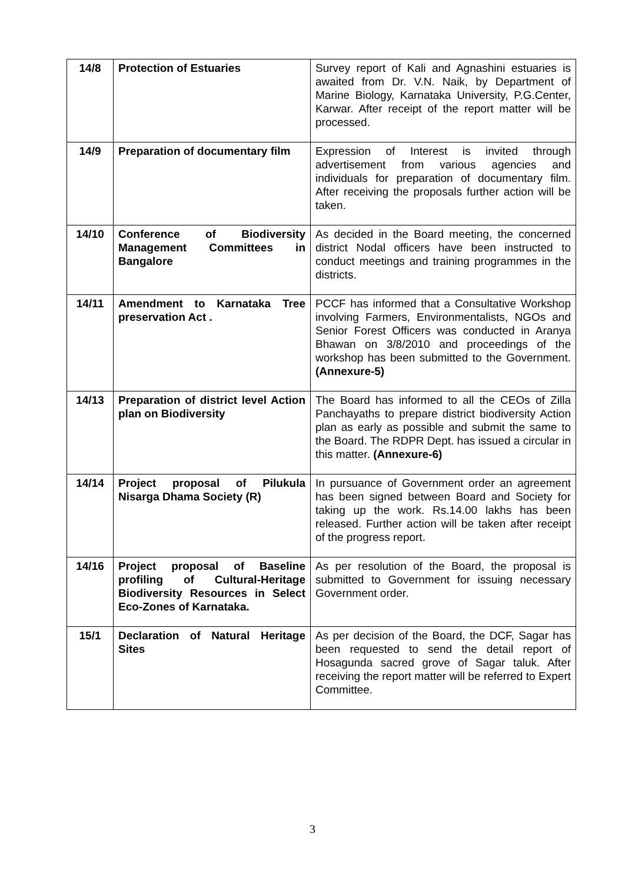| 14/8 | Protection of Estuaries | Survey report of Kali and Agnashini estuaries is awaited from Dr. V.N. Naik, by Department of Marine Biology, Karnataka University, P.G.Center, Karwar. After receipt of the report matter will be processed. |
| 14/9 | Preparation of documentary film | Expression of Interest is invited through advertisement from various agencies and individuals for preparation of documentary film. After receiving the proposals further action will be taken. |
| 14/10 | Conference of Biodiversity Management Committees in Bangalore | As decided in the Board meeting, the concerned district Nodal officers have been instructed to conduct meetings and training programmes in the districts. |
| 14/11 | Amendment to Karnataka Tree preservation Act . | PCCF has informed that a Consultative Workshop involving Farmers, Environmentalists, NGOs and Senior Forest Officers was conducted in Aranya Bhawan on 3/8/2010 and proceedings of the workshop has been submitted to the Government. (Annexure-5) |
| 14/13 | Preparation of district level Action plan on Biodiversity | The Board has informed to all the CEOs of Zilla Panchayaths to prepare district biodiversity Action plan as early as possible and submit the same to the Board. The RDPR Dept. has issued a circular in this matter. (Annexure-6) |
| 14/14 | Project proposal of Pilukula Nisarga Dhama Society (R) | In pursuance of Government order an agreement has been signed between Board and Society for taking up the work. Rs.14.00 lakhs has been released. Further action will be taken after receipt of the progress report. |
| 14/16 | Project proposal of Baseline profiling of Cultural-Heritage Biodiversity Resources in Select Eco-Zones of Karnataka. | As per resolution of the Board, the proposal is submitted to Government for issuing necessary Government order. |
| 15/1 | Declaration of Natural Heritage Sites | As per decision of the Board, the DCF, Sagar has been requested to send the detail report of Hosagunda sacred grove of Sagar taluk. After receiving the report matter will be referred to Expert Committee. |
3